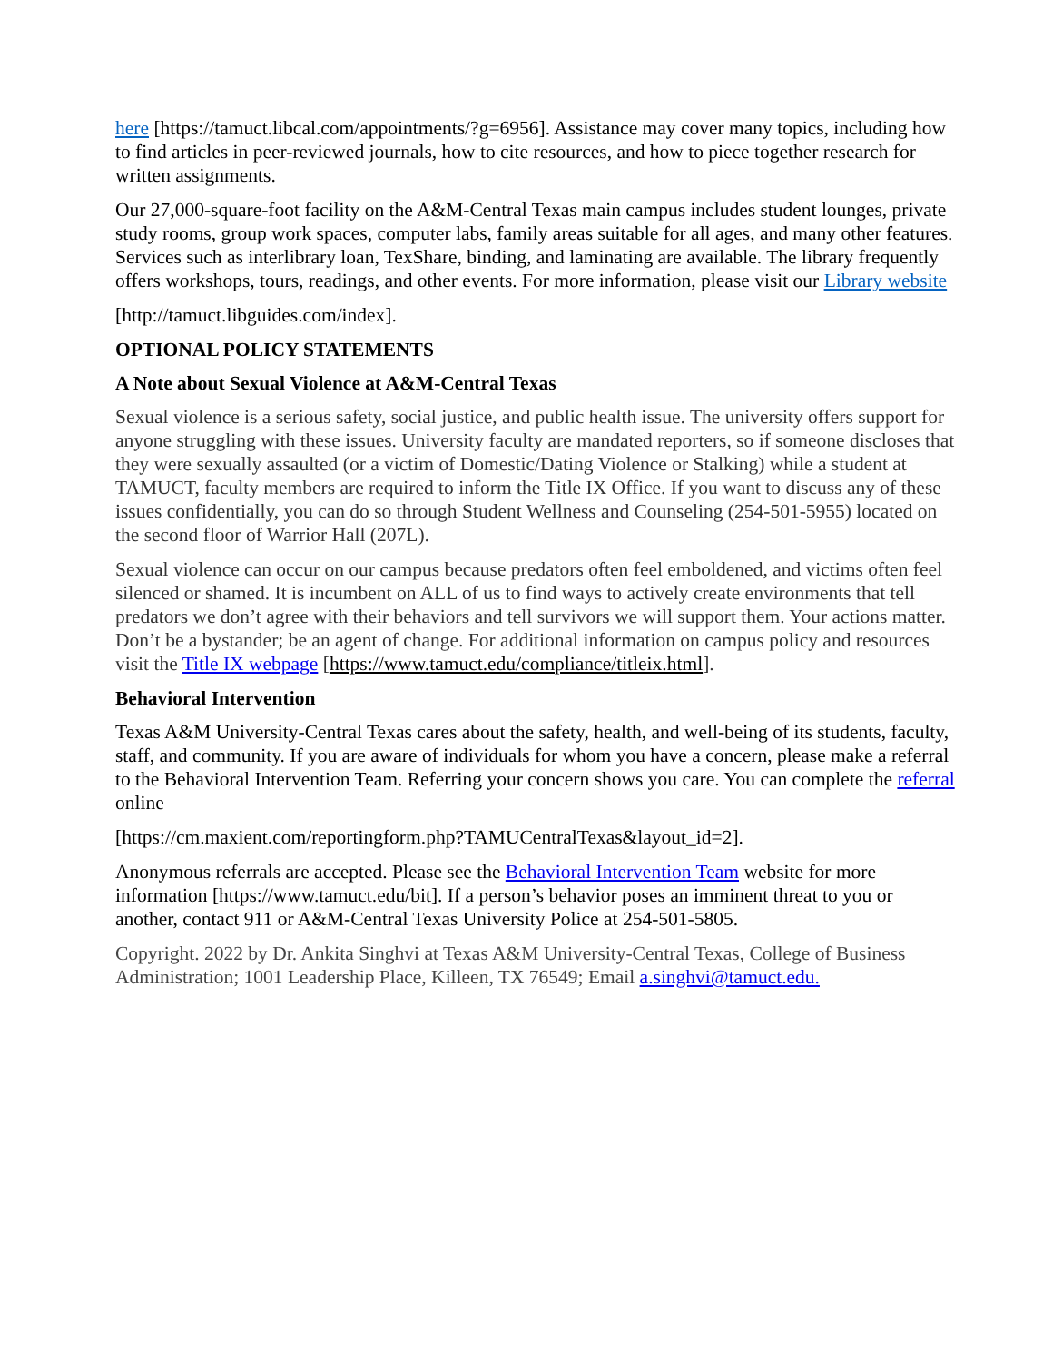here [https://tamuct.libcal.com/appointments/?g=6956]. Assistance may cover many topics, including how to find articles in peer-reviewed journals, how to cite resources, and how to piece together research for written assignments.
Our 27,000-square-foot facility on the A&M-Central Texas main campus includes student lounges, private study rooms, group work spaces, computer labs, family areas suitable for all ages, and many other features. Services such as interlibrary loan, TexShare, binding, and laminating are available. The library frequently offers workshops, tours, readings, and other events. For more information, please visit our Library website
[http://tamuct.libguides.com/index].
OPTIONAL POLICY STATEMENTS
A Note about Sexual Violence at A&M-Central Texas
Sexual violence is a serious safety, social justice, and public health issue. The university offers support for anyone struggling with these issues. University faculty are mandated reporters, so if someone discloses that they were sexually assaulted (or a victim of Domestic/Dating Violence or Stalking) while a student at TAMUCT, faculty members are required to inform the Title IX Office. If you want to discuss any of these issues confidentially, you can do so through Student Wellness and Counseling (254-501-5955) located on the second floor of Warrior Hall (207L).
Sexual violence can occur on our campus because predators often feel emboldened, and victims often feel silenced or shamed. It is incumbent on ALL of us to find ways to actively create environments that tell predators we don’t agree with their behaviors and tell survivors we will support them. Your actions matter. Don’t be a bystander; be an agent of change. For additional information on campus policy and resources visit the Title IX webpage [https://www.tamuct.edu/compliance/titleix.html].
Behavioral Intervention
Texas A&M University-Central Texas cares about the safety, health, and well-being of its students, faculty, staff, and community. If you are aware of individuals for whom you have a concern, please make a referral to the Behavioral Intervention Team. Referring your concern shows you care. You can complete the referral online
[https://cm.maxient.com/reportingform.php?TAMUCentralTexas&layout_id=2].
Anonymous referrals are accepted. Please see the Behavioral Intervention Team website for more information [https://www.tamuct.edu/bit]. If a person’s behavior poses an imminent threat to you or another, contact 911 or A&M-Central Texas University Police at 254-501-5805.
Copyright. 2022 by Dr. Ankita Singhvi at Texas A&M University-Central Texas, College of Business Administration; 1001 Leadership Place, Killeen, TX 76549; Email a.singhvi@tamuct.edu.